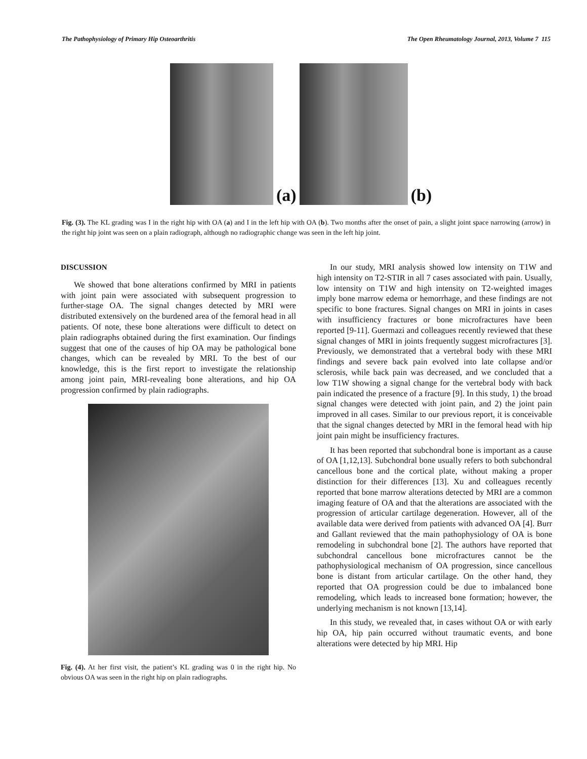The Pathophysiology of Primary Hip Osteoarthritis The Open Rheumatology Journal, 2013, Volume 7 115
(a)
(b)
Fig. (3). The KL grading was I in the right hip with OA (a) and I in the left hip with OA (b). Two months after the onset of pain, a slight joint space narrowing (arrow) in the right hip joint was seen on a plain radiograph, although no radiographic change was seen in the left hip joint.
DISCUSSION
We showed that bone alterations confirmed by MRI in patients with joint pain were associated with subsequent progression to further-stage OA. The signal changes detected by MRI were distributed extensively on the burdened area of the femoral head in all patients. Of note, these bone alterations were difficult to detect on plain radiographs obtained during the first examination. Our findings suggest that one of the causes of hip OA may be pathological bone changes, which can be revealed by MRI. To the best of our knowledge, this is the first report to investigate the relationship among joint pain, MRI-revealing bone alterations, and hip OA progression confirmed by plain radiographs.
Fig. (4). At her first visit, the patient’s KL grading was 0 in the right hip. No obvious OA was seen in the right hip on plain radiographs.
In our study, MRI analysis showed low intensity on T1W and high intensity on T2-STIR in all 7 cases associated with pain. Usually, low intensity on T1W and high intensity on T2-weighted images imply bone marrow edema or hemorrhage, and these findings are not specific to bone fractures. Signal changes on MRI in joints in cases with insufficiency fractures or bone microfractures have been reported [9-11]. Guermazi and colleagues recently reviewed that these signal changes of MRI in joints frequently suggest microfractures [3]. Previously, we demonstrated that a vertebral body with these MRI findings and severe back pain evolved into late collapse and/or sclerosis, while back pain was decreased, and we concluded that a low T1W showing a signal change for the vertebral body with back pain indicated the presence of a fracture [9]. In this study, 1) the broad signal changes were detected with joint pain, and 2) the joint pain improved in all cases. Similar to our previous report, it is conceivable that the signal changes detected by MRI in the femoral head with hip joint pain might be insufficiency fractures.
It has been reported that subchondral bone is important as a cause of OA [1,12,13]. Subchondral bone usually refers to both subchondral cancellous bone and the cortical plate, without making a proper distinction for their differences [13]. Xu and colleagues recently reported that bone marrow alterations detected by MRI are a common imaging feature of OA and that the alterations are associated with the progression of articular cartilage degeneration. However, all of the available data were derived from patients with advanced OA [4]. Burr and Gallant reviewed that the main pathophysiology of OA is bone remodeling in subchondral bone [2]. The authors have reported that subchondral cancellous bone microfractures cannot be the pathophysiological mechanism of OA progression, since cancellous bone is distant from articular cartilage. On the other hand, they reported that OA progression could be due to imbalanced bone remodeling, which leads to increased bone formation; however, the underlying mechanism is not known [13,14].
In this study, we revealed that, in cases without OA or with early hip OA, hip pain occurred without traumatic events, and bone alterations were detected by hip MRI. Hip